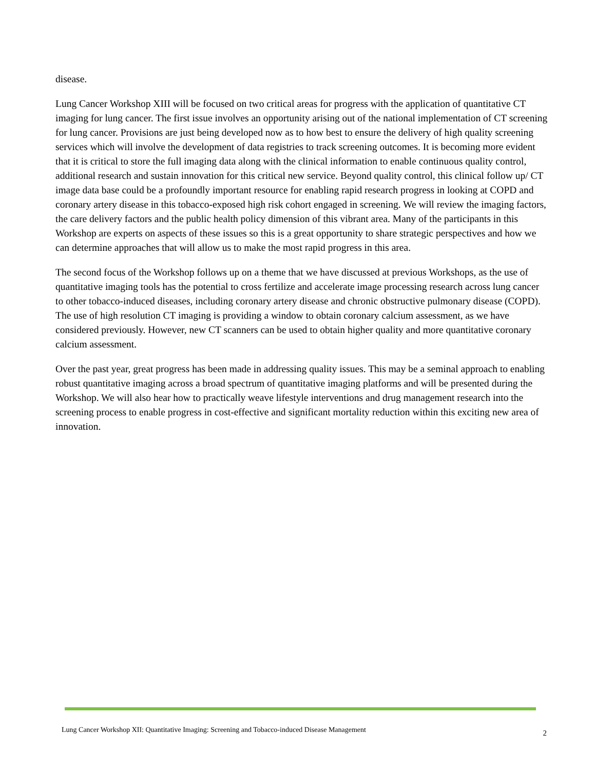disease.
Lung Cancer Workshop XIII will be focused on two critical areas for progress with the application of quantitative CT imaging for lung cancer. The first issue involves an opportunity arising out of the national implementation of CT screening for lung cancer. Provisions are just being developed now as to how best to ensure the delivery of high quality screening services which will involve the development of data registries to track screening outcomes. It is becoming more evident that it is critical to store the full imaging data along with the clinical information to enable continuous quality control, additional research and sustain innovation for this critical new service. Beyond quality control, this clinical follow up/ CT image data base could be a profoundly important resource for enabling rapid research progress in looking at COPD and coronary artery disease in this tobacco-exposed high risk cohort engaged in screening. We will review the imaging factors, the care delivery factors and the public health policy dimension of this vibrant area. Many of the participants in this Workshop are experts on aspects of these issues so this is a great opportunity to share strategic perspectives and how we can determine approaches that will allow us to make the most rapid progress in this area.
The second focus of the Workshop follows up on a theme that we have discussed at previous Workshops, as the use of quantitative imaging tools has the potential to cross fertilize and accelerate image processing research across lung cancer to other tobacco-induced diseases, including coronary artery disease and chronic obstructive pulmonary disease (COPD). The use of high resolution CT imaging is providing a window to obtain coronary calcium assessment, as we have considered previously. However, new CT scanners can be used to obtain higher quality and more quantitative coronary calcium assessment.
Over the past year, great progress has been made in addressing quality issues. This may be a seminal approach to enabling robust quantitative imaging across a broad spectrum of quantitative imaging platforms and will be presented during the Workshop. We will also hear how to practically weave lifestyle interventions and drug management research into the screening process to enable progress in cost-effective and significant mortality reduction within this exciting new area of innovation.
Lung Cancer Workshop XII: Quantitative Imaging: Screening and Tobacco-induced Disease Management 2